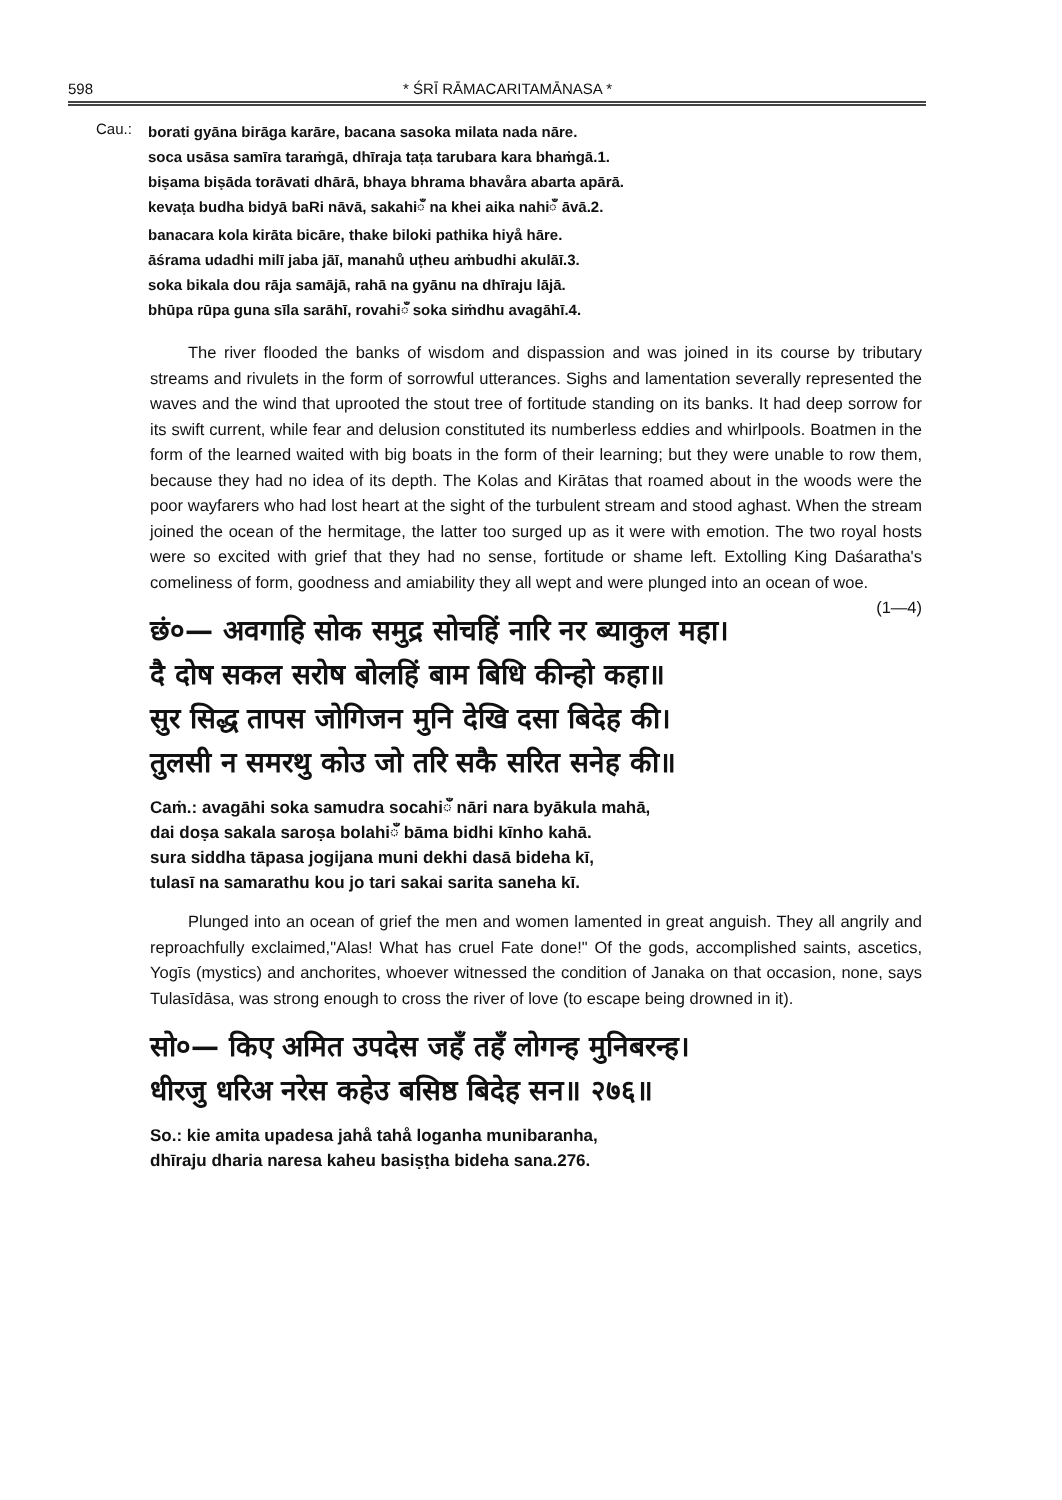598 * ŚRĪ RĀMACARITAMĀNASA *
Cau.:
| borati gyāna birāga karāre, bacana sasoka milata nada nāre. |
| soca usāsa samīra taraṁgā, dhīraja taṭa tarubara kara bhaṁgā.1. |
| biṣama biṣāda torāvati dhārā, bhaya bhrama bhavåra abarta apārā. |
| kevaṭa budha bidyā baRi nāvā, sakahiँ na khei aika nahiँ āvā.2. |
| banacara kola kirāta bicāre, thake biloki pathika hiyå hāre. |
| āśrama udadhi milī jaba jāī, manahů uṭheu aṁbudhi akulāī.3. |
| soka bikala dou rāja samājā, rahā na gyānu na dhīraju lājā. |
| bhūpa rūpa guna sīla sarāhī, rovahiँ soka siṁdhu avagāhī.4. |
The river flooded the banks of wisdom and dispassion and was joined in its course by tributary streams and rivulets in the form of sorrowful utterances. Sighs and lamentation severally represented the waves and the wind that uprooted the stout tree of fortitude standing on its banks. It had deep sorrow for its swift current, while fear and delusion constituted its numberless eddies and whirlpools. Boatmen in the form of the learned waited with big boats in the form of their learning; but they were unable to row them, because they had no idea of its depth. The Kolas and Kirātas that roamed about in the woods were the poor wayfarers who had lost heart at the sight of the turbulent stream and stood aghast. When the stream joined the ocean of the hermitage, the latter too surged up as it were with emotion. The two royal hosts were so excited with grief that they had no sense, fortitude or shame left. Extolling King Daśaratha's comeliness of form, goodness and amiability they all wept and were plunged into an ocean of woe. (1—4)
छं०— अवगाहि सोक समुद्र सोचहिं नारि नर ब्याकुल महा।
दै दोष सकल सरोष बोलहिं बाम बिधि कीन्हो कहा॥
सुर सिद्ध तापस जोगिजन मुनि देखि दसा बिदेह की।
तुलसी न समरथु कोउ जो तरि सकै सरित सनेह की॥
Caṁ.: avagāhi soka samudra socahiँ nāri nara byākula mahā,
dai doṣa sakala saroṣa bolahiँ bāma bidhi kīnho kahā.
sura siddha tāpasa jogijana muni dekhi dasā bideha kī,
tulasī na samarathu kou jo tari sakai sarita saneha kī.
Plunged into an ocean of grief the men and women lamented in great anguish. They all angrily and reproachfully exclaimed,"Alas! What has cruel Fate done!" Of the gods, accomplished saints, ascetics, Yogīs (mystics) and anchorites, whoever witnessed the condition of Janaka on that occasion, none, says Tulasīdāsa, was strong enough to cross the river of love (to escape being drowned in it).
सो०— किए अमित उपदेस जहँ तहँ लोगन्ह मुनिबरन्ह।
धीरजु धरिअ नरेस कहेउ बसिष्ठ बिदेह सन॥ २७६॥
So.: kie amita upadesa jahå tahå loganha munibaranha,
dhīraju dharia naresa kaheu basiṣṭha bideha sana.276.